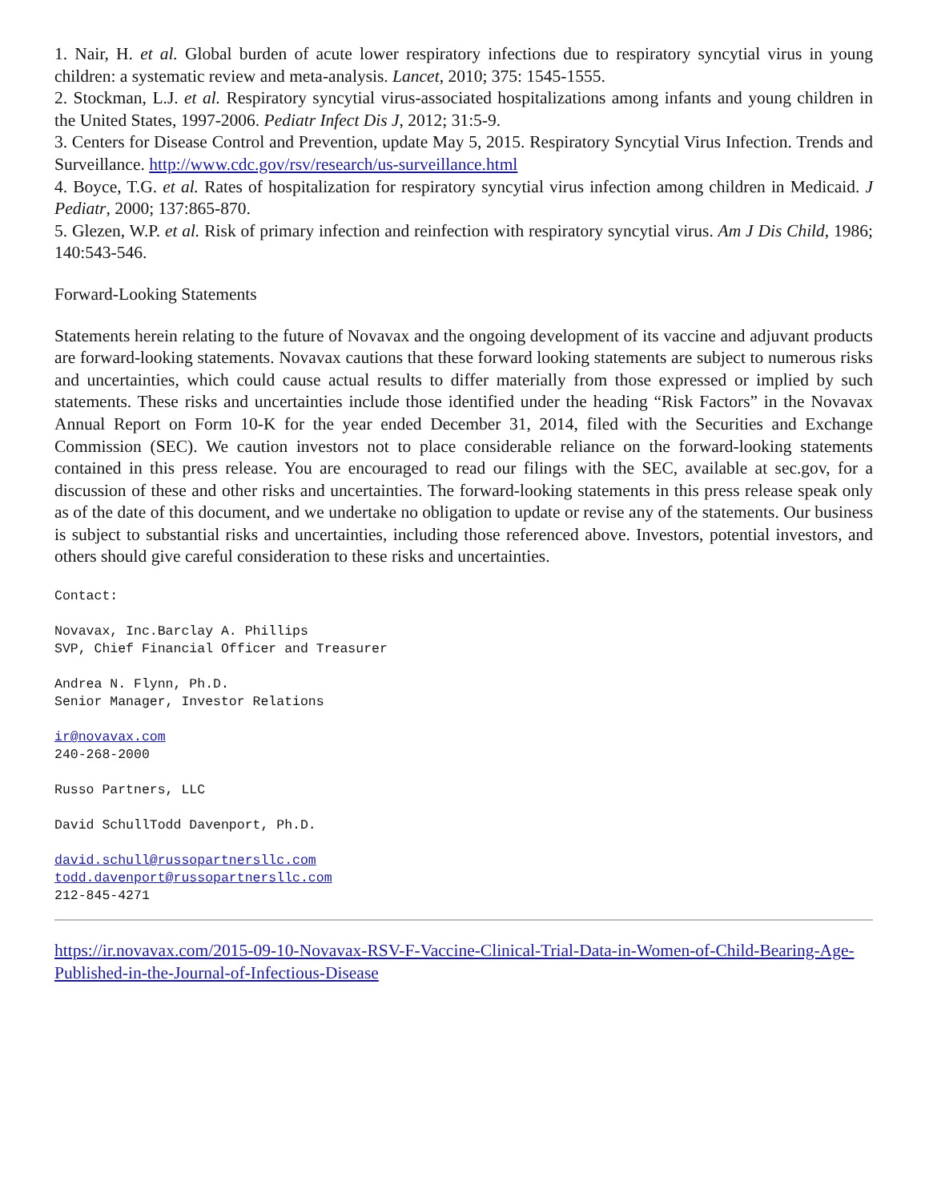1. Nair, H. et al. Global burden of acute lower respiratory infections due to respiratory syncytial virus in young children: a systematic review and meta-analysis. Lancet, 2010; 375: 1545-1555.
2. Stockman, L.J. et al. Respiratory syncytial virus-associated hospitalizations among infants and young children in the United States, 1997-2006. Pediatr Infect Dis J, 2012; 31:5-9.
3. Centers for Disease Control and Prevention, update May 5, 2015. Respiratory Syncytial Virus Infection. Trends and Surveillance. http://www.cdc.gov/rsv/research/us-surveillance.html
4. Boyce, T.G. et al. Rates of hospitalization for respiratory syncytial virus infection among children in Medicaid. J Pediatr, 2000; 137:865-870.
5. Glezen, W.P. et al. Risk of primary infection and reinfection with respiratory syncytial virus. Am J Dis Child, 1986; 140:543-546.
Forward-Looking Statements
Statements herein relating to the future of Novavax and the ongoing development of its vaccine and adjuvant products are forward-looking statements. Novavax cautions that these forward looking statements are subject to numerous risks and uncertainties, which could cause actual results to differ materially from those expressed or implied by such statements. These risks and uncertainties include those identified under the heading “Risk Factors” in the Novavax Annual Report on Form 10-K for the year ended December 31, 2014, filed with the Securities and Exchange Commission (SEC). We caution investors not to place considerable reliance on the forward-looking statements contained in this press release. You are encouraged to read our filings with the SEC, available at sec.gov, for a discussion of these and other risks and uncertainties. The forward-looking statements in this press release speak only as of the date of this document, and we undertake no obligation to update or revise any of the statements. Our business is subject to substantial risks and uncertainties, including those referenced above. Investors, potential investors, and others should give careful consideration to these risks and uncertainties.
Contact: Novavax, Inc.Barclay A. Phillips SVP, Chief Financial Officer and Treasurer Andrea N. Flynn, Ph.D. Senior Manager, Investor Relations ir@novavax.com 240-268-2000 Russo Partners, LLC David SchullTodd Davenport, Ph.D. david.schull@russopartnersllc.com todd.davenport@russopartnersllc.com 212-845-4271
https://ir.novavax.com/2015-09-10-Novavax-RSV-F-Vaccine-Clinical-Trial-Data-in-Women-of-Child-Bearing-Age-Published-in-the-Journal-of-Infectious-Disease